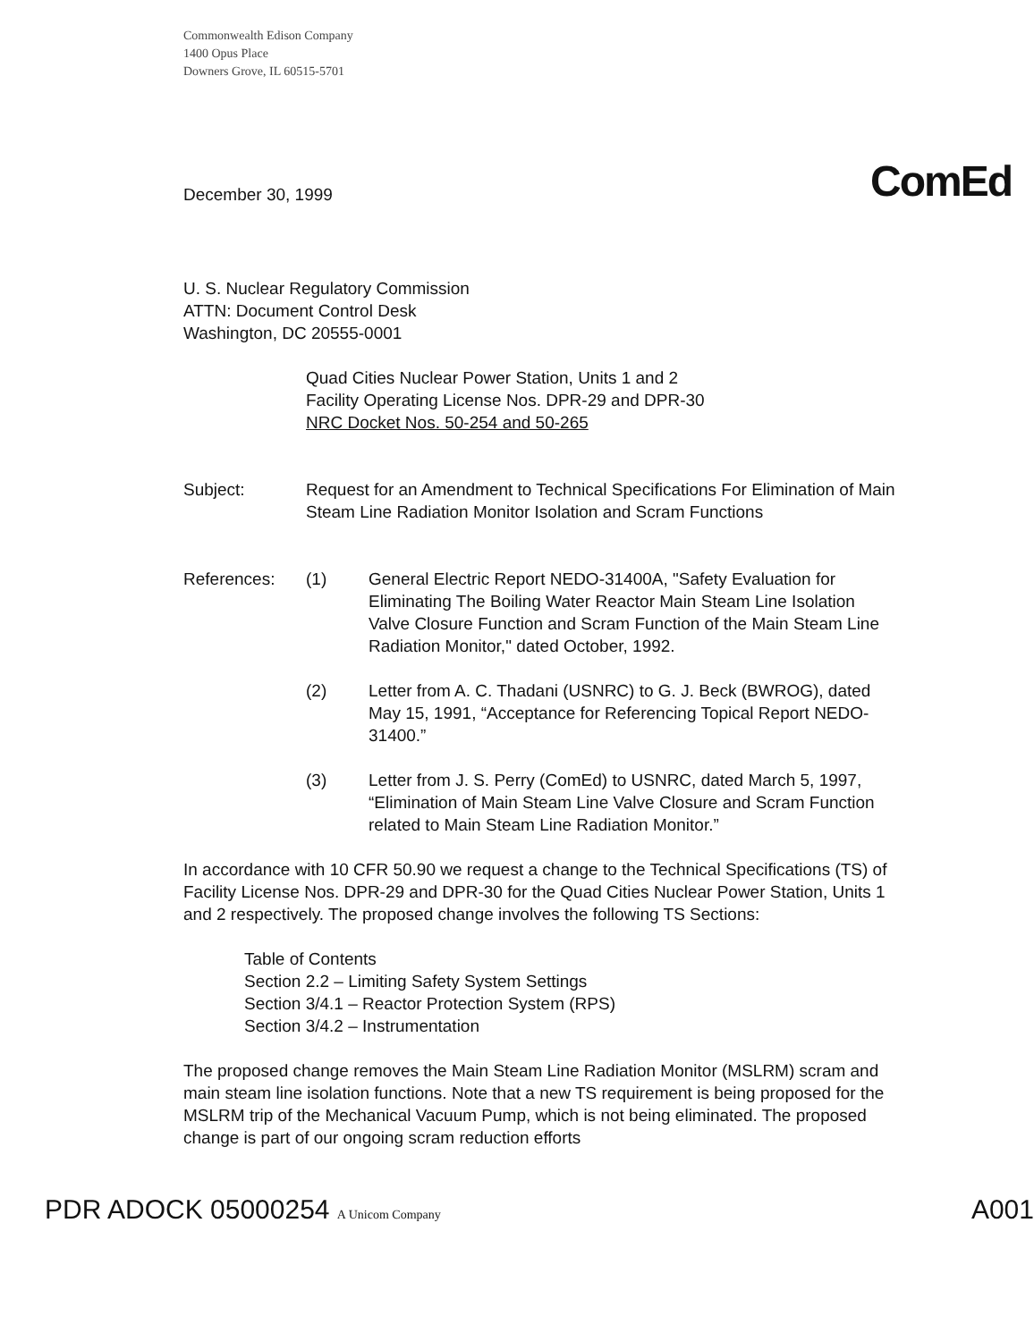Commonwealth Edison Company
1400 Opus Place
Downers Grove, IL 60515-5701
ComEd
December 30, 1999
U. S. Nuclear Regulatory Commission
ATTN: Document Control Desk
Washington, DC 20555-0001
Quad Cities Nuclear Power Station, Units 1 and 2
Facility Operating License Nos. DPR-29 and DPR-30
NRC Docket Nos. 50-254 and 50-265
Subject: Request for an Amendment to Technical Specifications For Elimination of Main Steam Line Radiation Monitor Isolation and Scram Functions
References: (1) General Electric Report NEDO-31400A, "Safety Evaluation for Eliminating The Boiling Water Reactor Main Steam Line Isolation Valve Closure Function and Scram Function of the Main Steam Line Radiation Monitor," dated October, 1992.
(2) Letter from A. C. Thadani (USNRC) to G. J. Beck (BWROG), dated May 15, 1991, “Acceptance for Referencing Topical Report NEDO-31400.”
(3) Letter from J. S. Perry (ComEd) to USNRC, dated March 5, 1997, “Elimination of Main Steam Line Valve Closure and Scram Function related to Main Steam Line Radiation Monitor.”
In accordance with 10 CFR 50.90 we request a change to the Technical Specifications (TS) of Facility License Nos. DPR-29 and DPR-30 for the Quad Cities Nuclear Power Station, Units 1 and 2 respectively. The proposed change involves the following TS Sections:
Table of Contents
Section 2.2 – Limiting Safety System Settings
Section 3/4.1 – Reactor Protection System (RPS)
Section 3/4.2 – Instrumentation
The proposed change removes the Main Steam Line Radiation Monitor (MSLRM) scram and main steam line isolation functions. Note that a new TS requirement is being proposed for the MSLRM trip of the Mechanical Vacuum Pump, which is not being eliminated. The proposed change is part of our ongoing scram reduction efforts
PDR ADOCK 05000254 A Unicom Company A001